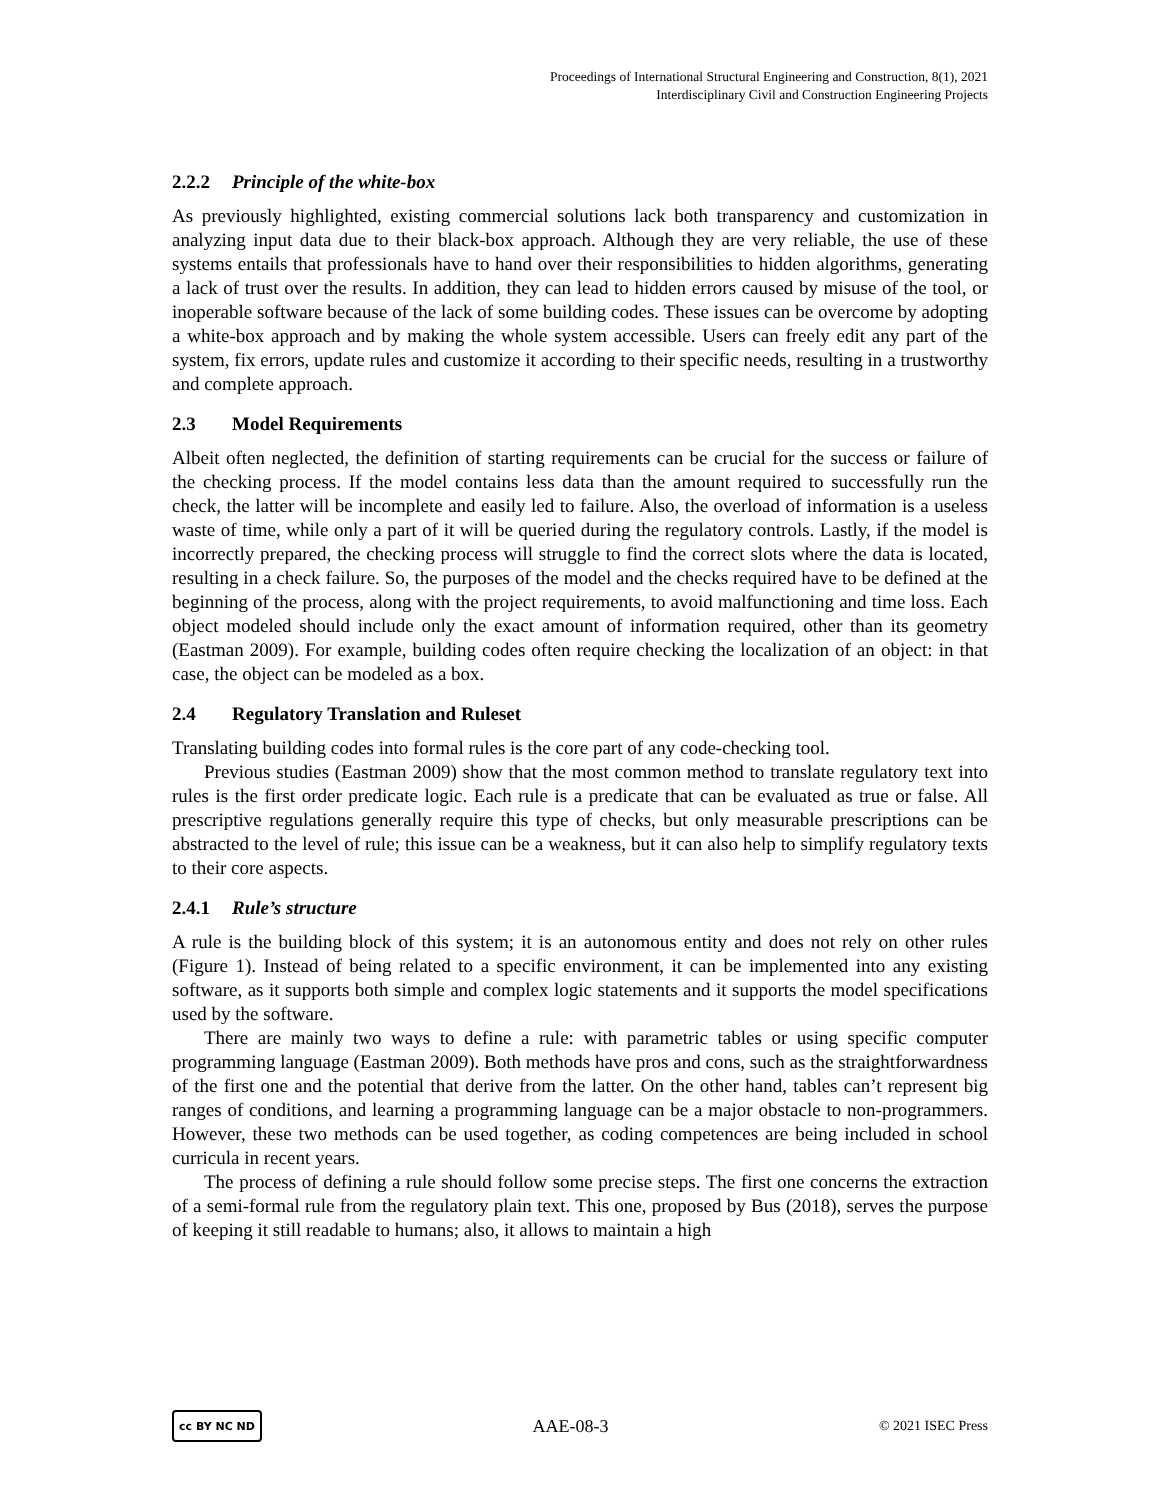Proceedings of International Structural Engineering and Construction, 8(1), 2021
Interdisciplinary Civil and Construction Engineering Projects
2.2.2 Principle of the white-box
As previously highlighted, existing commercial solutions lack both transparency and customization in analyzing input data due to their black-box approach. Although they are very reliable, the use of these systems entails that professionals have to hand over their responsibilities to hidden algorithms, generating a lack of trust over the results. In addition, they can lead to hidden errors caused by misuse of the tool, or inoperable software because of the lack of some building codes. These issues can be overcome by adopting a white-box approach and by making the whole system accessible. Users can freely edit any part of the system, fix errors, update rules and customize it according to their specific needs, resulting in a trustworthy and complete approach.
2.3 Model Requirements
Albeit often neglected, the definition of starting requirements can be crucial for the success or failure of the checking process. If the model contains less data than the amount required to successfully run the check, the latter will be incomplete and easily led to failure. Also, the overload of information is a useless waste of time, while only a part of it will be queried during the regulatory controls. Lastly, if the model is incorrectly prepared, the checking process will struggle to find the correct slots where the data is located, resulting in a check failure. So, the purposes of the model and the checks required have to be defined at the beginning of the process, along with the project requirements, to avoid malfunctioning and time loss. Each object modeled should include only the exact amount of information required, other than its geometry (Eastman 2009). For example, building codes often require checking the localization of an object: in that case, the object can be modeled as a box.
2.4 Regulatory Translation and Ruleset
Translating building codes into formal rules is the core part of any code-checking tool.
Previous studies (Eastman 2009) show that the most common method to translate regulatory text into rules is the first order predicate logic. Each rule is a predicate that can be evaluated as true or false. All prescriptive regulations generally require this type of checks, but only measurable prescriptions can be abstracted to the level of rule; this issue can be a weakness, but it can also help to simplify regulatory texts to their core aspects.
2.4.1 Rule’s structure
A rule is the building block of this system; it is an autonomous entity and does not rely on other rules (Figure 1). Instead of being related to a specific environment, it can be implemented into any existing software, as it supports both simple and complex logic statements and it supports the model specifications used by the software.
There are mainly two ways to define a rule: with parametric tables or using specific computer programming language (Eastman 2009). Both methods have pros and cons, such as the straightforwardness of the first one and the potential that derive from the latter. On the other hand, tables can’t represent big ranges of conditions, and learning a programming language can be a major obstacle to non-programmers. However, these two methods can be used together, as coding competences are being included in school curricula in recent years.
The process of defining a rule should follow some precise steps. The first one concerns the extraction of a semi-formal rule from the regulatory plain text. This one, proposed by Bus (2018), serves the purpose of keeping it still readable to humans; also, it allows to maintain a high
cc BY NC ND
AAE-08-3
© 2021 ISEC Press